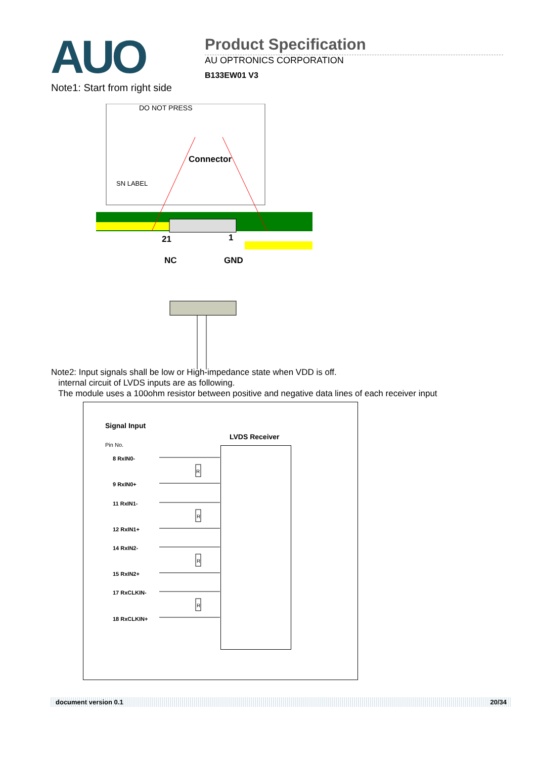AUO
Product Specification
AU OPTRONICS CORPORATION
B133EW01 V3
Note1: Start from right side
DO NOT PRESS
SN LABEL
Connector
21 1
NC GND
Note2: Input signals shall be low or High-impedance state when VDD is off.
internal circuit of LVDS inputs are as following.
The module uses a 100ohm resistor between positive and negative data lines of each receiver input
Signal Input
Pin No.
LVDS Receiver
8 RxIN0-
9 RxIN0+
11 RxIN1-
12 RxIN1+
14 RxIN2-
15 RxIN2+
17 RxCLKIN-
18 RxCLKIN+
R
R
R
R
document version 0.1 20/34